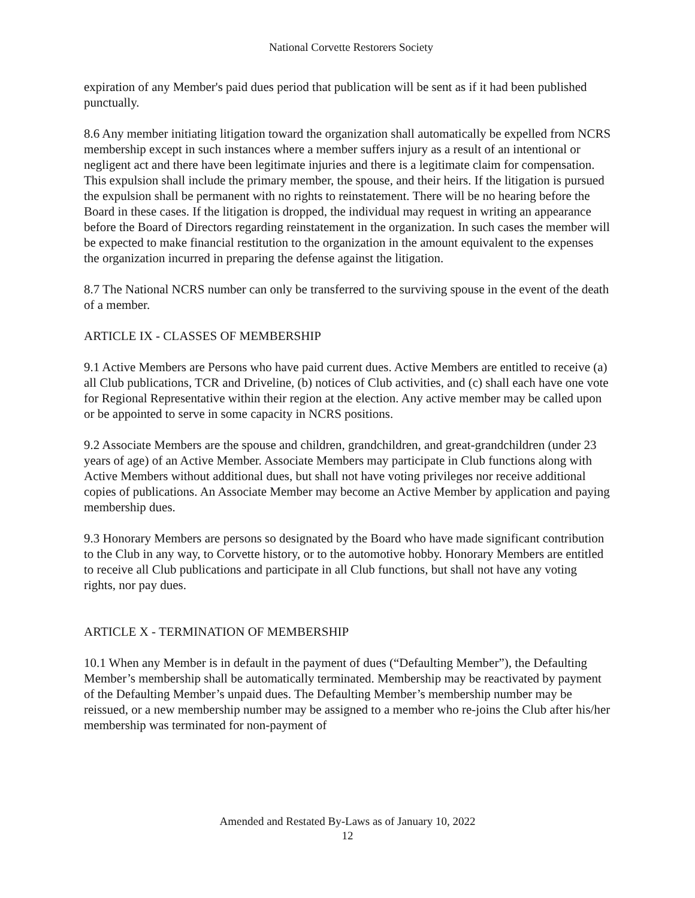National Corvette Restorers Society
expiration of any Member's paid dues period that publication will be sent as if it had been published punctually.
8.6 Any member initiating litigation toward the organization shall automatically be expelled from NCRS membership except in such instances where a member suffers injury as a result of an intentional or negligent act and there have been legitimate injuries and there is a legitimate claim for compensation. This expulsion shall include the primary member, the spouse, and their heirs. If the litigation is pursued the expulsion shall be permanent with no rights to reinstatement. There will be no hearing before the Board in these cases. If the litigation is dropped, the individual may request in writing an appearance before the Board of Directors regarding reinstatement in the organization. In such cases the member will be expected to make financial restitution to the organization in the amount equivalent to the expenses the organization incurred in preparing the defense against the litigation.
8.7 The National NCRS number can only be transferred to the surviving spouse in the event of the death of a member.
ARTICLE IX - CLASSES OF MEMBERSHIP
9.1 Active Members are Persons who have paid current dues. Active Members are entitled to receive (a) all Club publications, TCR and Driveline, (b) notices of Club activities, and (c) shall each have one vote for Regional Representative within their region at the election. Any active member may be called upon or be appointed to serve in some capacity in NCRS positions.
9.2 Associate Members are the spouse and children, grandchildren, and great-grandchildren (under 23 years of age) of an Active Member. Associate Members may participate in Club functions along with Active Members without additional dues, but shall not have voting privileges nor receive additional copies of publications. An Associate Member may become an Active Member by application and paying membership dues.
9.3 Honorary Members are persons so designated by the Board who have made significant contribution to the Club in any way, to Corvette history, or to the automotive hobby. Honorary Members are entitled to receive all Club publications and participate in all Club functions, but shall not have any voting rights, nor pay dues.
ARTICLE X - TERMINATION OF MEMBERSHIP
10.1 When any Member is in default in the payment of dues (“Defaulting Member”), the Defaulting Member’s membership shall be automatically terminated. Membership may be reactivated by payment of the Defaulting Member’s unpaid dues. The Defaulting Member’s membership number may be reissued, or a new membership number may be assigned to a member who re-joins the Club after his/her membership was terminated for non-payment of
Amended and Restated By-Laws as of January 10, 2022
12